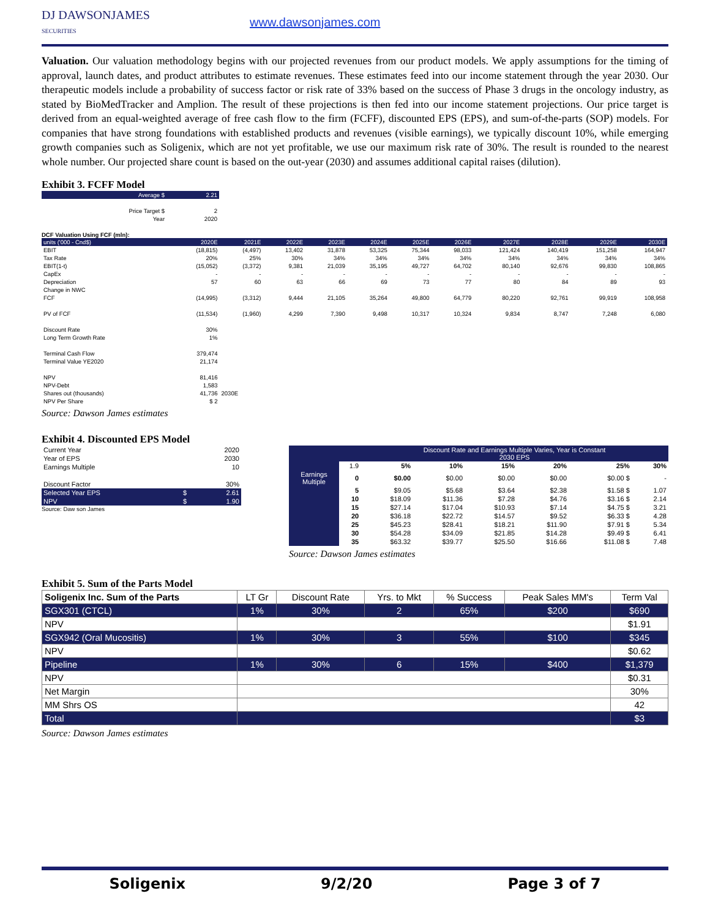DJ DAWSONJAMES
SECURITIES
www.dawsonjames.com
Valuation. Our valuation methodology begins with our projected revenues from our product models. We apply assumptions for the timing of approval, launch dates, and product attributes to estimate revenues. These estimates feed into our income statement through the year 2030. Our therapeutic models include a probability of success factor or risk rate of 33% based on the success of Phase 3 drugs in the oncology industry, as stated by BioMedTracker and Amplion. The result of these projections is then fed into our income statement projections. Our price target is derived from an equal-weighted average of free cash flow to the firm (FCFF), discounted EPS (EPS), and sum-of-the-parts (SOP) models. For companies that have strong foundations with established products and revenues (visible earnings), we typically discount 10%, while emerging growth companies such as Soligenix, which are not yet profitable, we use our maximum risk rate of 30%. The result is rounded to the nearest whole number. Our projected share count is based on the out-year (2030) and assumes additional capital raises (dilution).
Exhibit 3. FCFF Model
| Average $ | 2.21 |
| Price Target $ | 2 |
| Year | 2020 |
DCF Valuation Using FCF (mln):
| units ('000 - Cnd$) | 2020E | 2021E | 2022E | 2023E | 2024E | 2025E | 2026E | 2027E | 2028E | 2029E | 2030E |
| EBIT | (18,815) | (4,497) | 13,402 | 31,878 | 53,325 | 75,344 | 98,033 | 121,424 | 140,419 | 151,258 | 164,947 |
| Tax Rate | 20% | 25% | 30% | 34% | 34% | 34% | 34% | 34% | 34% | 34% | 34% |
| EBIT(1-t) | (15,052) | (3,372) | 9,381 | 21,039 | 35,195 | 49,727 | 64,702 | 80,140 | 92,676 | 99,830 | 108,865 |
| CapEx | - | - | - | - | - | - | - | - | - | - | - |
| Depreciation | 57 | 60 | 63 | 66 | 69 | 73 | 77 | 80 | 84 | 89 | 93 |
| Change in NWC | | | | | | | | | | | |
| FCF | (14,995) | (3,312) | 9,444 | 21,105 | 35,264 | 49,800 | 64,779 | 80,220 | 92,761 | 99,919 | 108,958 |
| PV of FCF | (11,534) | (1,960) | 4,299 | 7,390 | 9,498 | 10,317 | 10,324 | 9,834 | 8,747 | 7,248 | 6,080 |
| Discount Rate | 30% | | | | | | | | | | |
| Long Term Growth Rate | 1% | | | | | | | | | | |
| Terminal Cash Flow | 379,474 | | | | | | | | | | |
| Terminal Value YE2020 | 21,174 | | | | | | | | | | |
| NPV | 81,416 | | | | | | | | | | |
| NPV-Debt | 1,583 | | | | | | | | | | |
| Shares out (thousands) | 41,736 | 2030E | | | | | | | | | |
| NPV Per Share | $ 2 | | | | | | | | | | |
Source: Dawson James estimates
Exhibit 4. Discounted EPS Model
| Current Year | | 2020 |
| Year of EPS | | 2030 |
| Earnings Multiple | | 10 |
| Discount Factor | | 30% |
| Selected Year EPS | $ | 2.61 |
| NPV | $ | 1.90 |
Source: Daw son James
| | | Discount Rate and Earnings Multiple Varies, Year is Constant 2030 EPS | | | | | |
| | 1.9 | 5% | 10% | 15% | 20% | 25% | 30% |
| Earnings Multiple | 0 | $0.00 | $0.00 | $0.00 | $0.00 | $0.00 $ | - |
| | 5 | $9.05 | $5.68 | $3.64 | $2.38 | $1.58 $ | 1.07 |
| | 10 | $18.09 | $11.36 | $7.28 | $4.76 | $3.16 $ | 2.14 |
| | 15 | $27.14 | $17.04 | $10.93 | $7.14 | $4.75 $ | 3.21 |
| | 20 | $36.18 | $22.72 | $14.57 | $9.52 | $6.33 $ | 4.28 |
| | 25 | $45.23 | $28.41 | $18.21 | $11.90 | $7.91 $ | 5.34 |
| | 30 | $54.28 | $34.09 | $21.85 | $14.28 | $9.49 $ | 6.41 |
| | 35 | $63.32 | $39.77 | $25.50 | $16.66 | $11.08 $ | 7.48 |
Source: Dawson James estimates
Exhibit 5. Sum of the Parts Model
| Soligenix Inc. Sum of the Parts | LT Gr | Discount Rate | Yrs. to Mkt | % Success | Peak Sales MM's | Term Val |
| --- | --- | --- | --- | --- | --- | --- |
| SGX301 (CTCL) | 1% | 30% | 2 | 65% | $200 | $690 |
| NPV | | | | | | $1.91 |
| SGX942 (Oral Mucositis) | 1% | 30% | 3 | 55% | $100 | $345 |
| NPV | | | | | | $0.62 |
| Pipeline | 1% | 30% | 6 | 15% | $400 | $1,379 |
| NPV | | | | | | $0.31 |
| Net Margin | | | | | | 30% |
| MM Shrs OS | | | | | | 42 |
| Total | | | | | | $3 |
Source: Dawson James estimates
Soligenix 9/2/20 Page 3 of 7